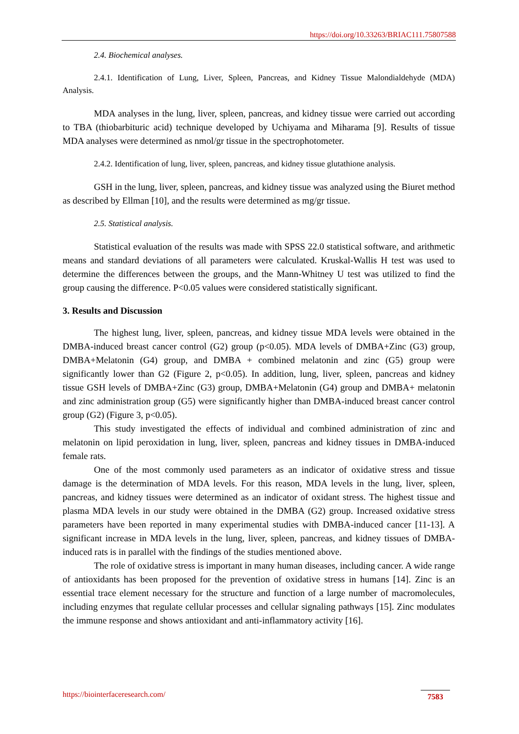https://doi.org/10.33263/BRIAC111.75807588
2.4. Biochemical analyses.
2.4.1. Identification of Lung, Liver, Spleen, Pancreas, and Kidney Tissue Malondialdehyde (MDA) Analysis.
MDA analyses in the lung, liver, spleen, pancreas, and kidney tissue were carried out according to TBA (thiobarbituric acid) technique developed by Uchiyama and Miharama [9]. Results of tissue MDA analyses were determined as nmol/gr tissue in the spectrophotometer.
2.4.2. Identification of lung, liver, spleen, pancreas, and kidney tissue glutathione analysis.
GSH in the lung, liver, spleen, pancreas, and kidney tissue was analyzed using the Biuret method as described by Ellman [10], and the results were determined as mg/gr tissue.
2.5. Statistical analysis.
Statistical evaluation of the results was made with SPSS 22.0 statistical software, and arithmetic means and standard deviations of all parameters were calculated. Kruskal-Wallis H test was used to determine the differences between the groups, and the Mann-Whitney U test was utilized to find the group causing the difference. P<0.05 values were considered statistically significant.
3. Results and Discussion
The highest lung, liver, spleen, pancreas, and kidney tissue MDA levels were obtained in the DMBA-induced breast cancer control (G2) group (p<0.05). MDA levels of DMBA+Zinc (G3) group, DMBA+Melatonin (G4) group, and DMBA + combined melatonin and zinc (G5) group were significantly lower than G2 (Figure 2, p<0.05). In addition, lung, liver, spleen, pancreas and kidney tissue GSH levels of DMBA+Zinc (G3) group, DMBA+Melatonin (G4) group and DMBA+ melatonin and zinc administration group (G5) were significantly higher than DMBA-induced breast cancer control group (G2) (Figure 3, p<0.05).
This study investigated the effects of individual and combined administration of zinc and melatonin on lipid peroxidation in lung, liver, spleen, pancreas and kidney tissues in DMBA-induced female rats.
One of the most commonly used parameters as an indicator of oxidative stress and tissue damage is the determination of MDA levels. For this reason, MDA levels in the lung, liver, spleen, pancreas, and kidney tissues were determined as an indicator of oxidant stress. The highest tissue and plasma MDA levels in our study were obtained in the DMBA (G2) group. Increased oxidative stress parameters have been reported in many experimental studies with DMBA-induced cancer [11-13]. A significant increase in MDA levels in the lung, liver, spleen, pancreas, and kidney tissues of DMBA-induced rats is in parallel with the findings of the studies mentioned above.
The role of oxidative stress is important in many human diseases, including cancer. A wide range of antioxidants has been proposed for the prevention of oxidative stress in humans [14]. Zinc is an essential trace element necessary for the structure and function of a large number of macromolecules, including enzymes that regulate cellular processes and cellular signaling pathways [15]. Zinc modulates the immune response and shows antioxidant and anti-inflammatory activity [16].
https://biointerfaceresearch.com/
7583